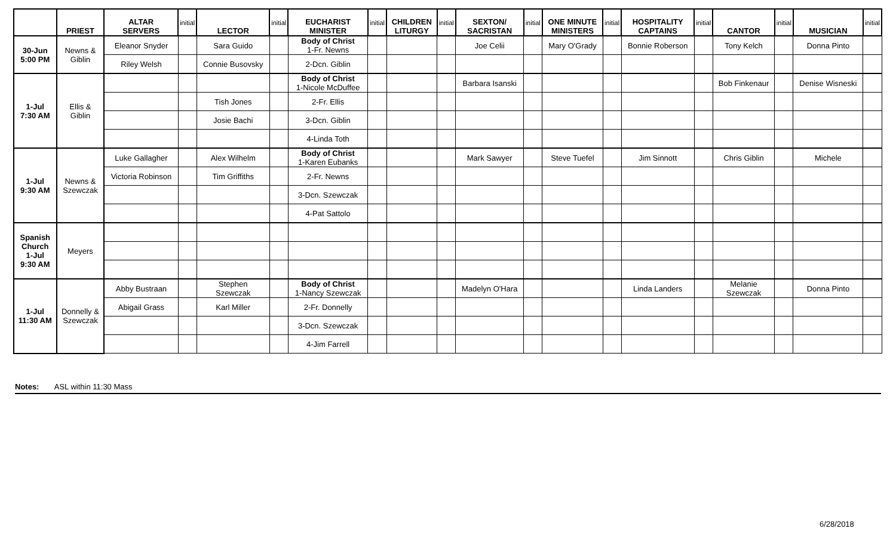| | PRIEST | ALTAR SERVERS | initial | LECTOR | initial | EUCHARIST MINISTER | initial | CHILDREN LITURGY | initial | SEXTON/ SACRISTAN | initial | ONE MINUTE MINISTERS | initial | HOSPITALITY CAPTAINS | initial | CANTOR | initial | MUSICIAN | initial |
| --- | --- | --- | --- | --- | --- | --- | --- | --- | --- | --- | --- | --- | --- | --- | --- | --- | --- | --- | --- |
| 30-Jun 5:00 PM | Newns & Giblin | Eleanor Snyder | | Sara Guido | | Body of Christ 1-Fr. Newns | | | | Joe Celii | | Mary O'Grady | | Bonnie Roberson | | Tony Kelch | | Donna Pinto | |
| | | Riley Welsh | | Connie Busovsky | | 2-Dcn. Giblin | | | | | | | | | | | | | |
| 1-Jul 7:30 AM | Ellis & Giblin | | | | | Body of Christ 1-Nicole McDuffee | | | | Barbara Isanski | | | | | | Bob Finkenaur | | Denise Wisneski | |
| | | | | Tish Jones | | 2-Fr. Ellis | | | | | | | | | | | | | |
| | | | | Josie Bachi | | 3-Dcn. Giblin | | | | | | | | | | | | | |
| | | | | | | 4-Linda Toth | | | | | | | | | | | | | |
| 1-Jul 9:30 AM | Newns & Szewczak | Luke Gallagher | | Alex Wilhelm | | Body of Christ 1-Karen Eubanks | | | | Mark Sawyer | | Steve Tuefel | | Jim Sinnott | | Chris Giblin | | Michele | |
| | | Victoria Robinson | | Tim Griffiths | | 2-Fr. Newns | | | | | | | | | | | | | |
| | | | | | | 3-Dcn. Szewczak | | | | | | | | | | | | | |
| | | | | | | 4-Pat Sattolo | | | | | | | | | | | | | |
| Spanish Church 1-Jul 9:30 AM | Meyers | | | | | | | | | | | | | | | | | | |
| 1-Jul 11:30 AM | Donnelly & Szewczak | Abby Bustraan | | Stephen Szewczak | | Body of Christ 1-Nancy Szewczak | | | | Madelyn O'Hara | | | | Linda Landers | | Melanie Szewczak | | Donna Pinto | |
| | | Abigail Grass | | Karl Miller | | 2-Fr. Donnelly | | | | | | | | | | | | | |
| | | | | | | 3-Dcn. Szewczak | | | | | | | | | | | | | |
| | | | | | | 4-Jim Farrell | | | | | | | | | | | | | |
Notes: ASL within 11:30 Mass
6/28/2018